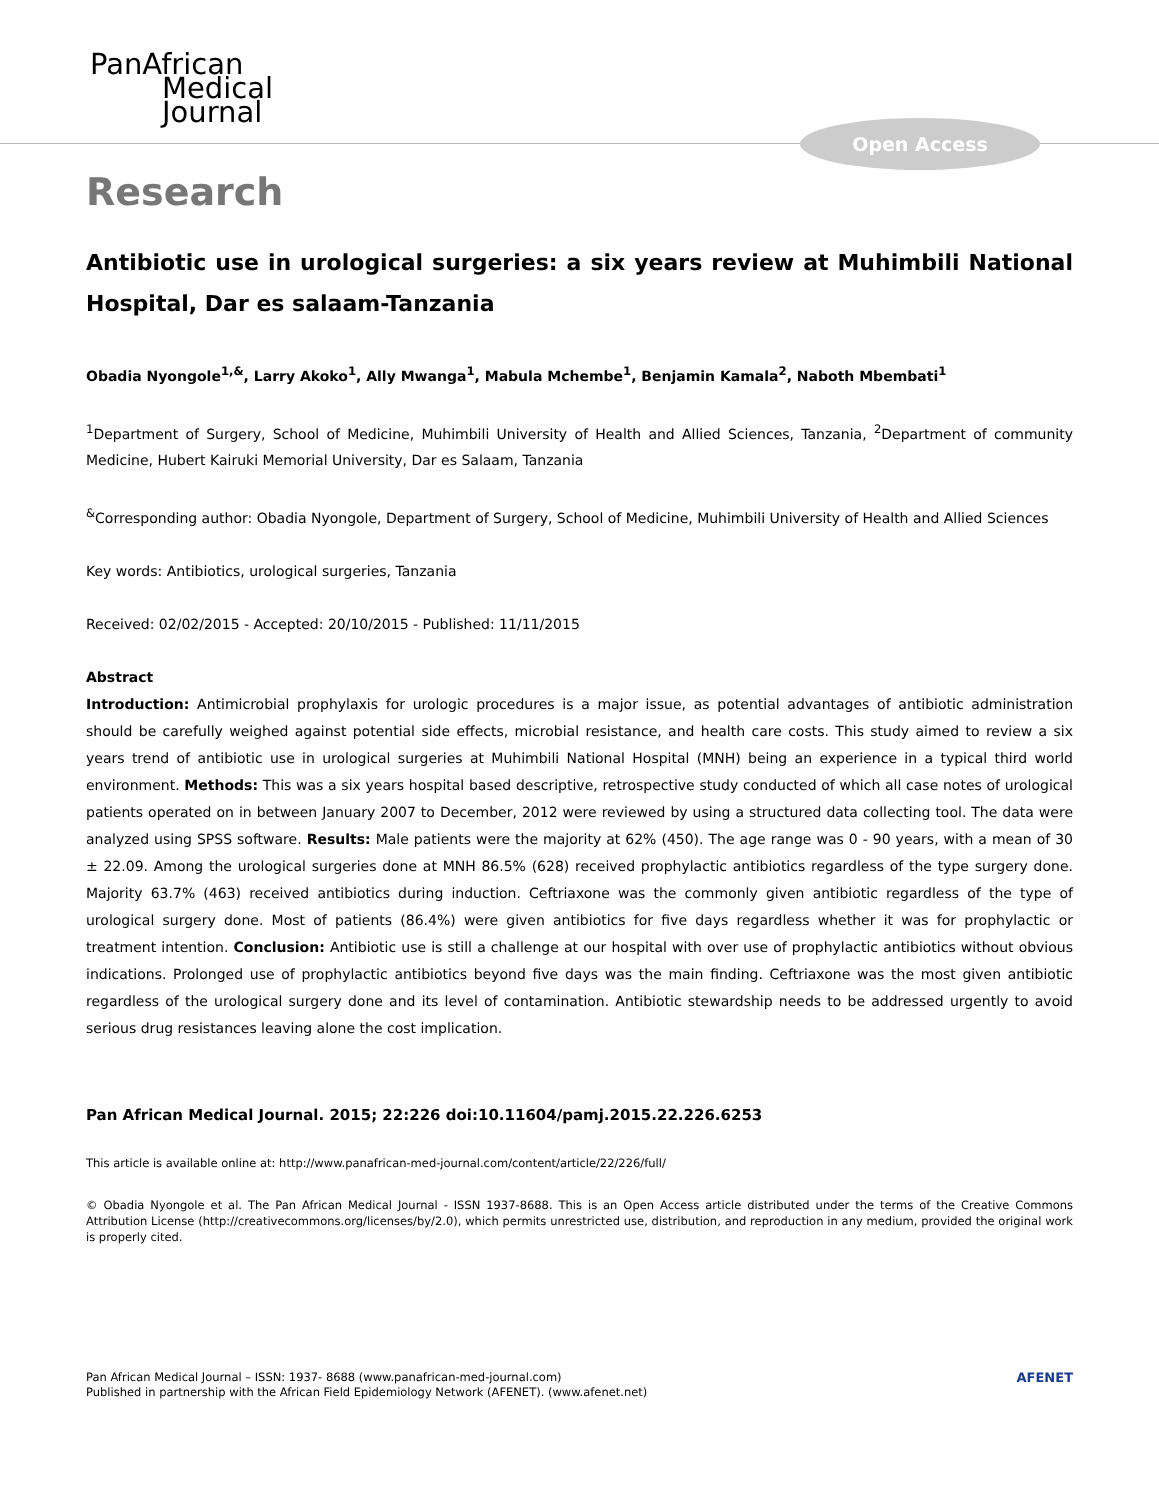PanAfrican
Medical
Journal
Open Access
Research
Antibiotic use in urological surgeries: a six years review at Muhimbili National Hospital, Dar es salaam-Tanzania
Obadia Nyongole<sup>1,&</sup>, Larry Akoko<sup>1</sup>, Ally Mwanga<sup>1</sup>, Mabula Mchembe<sup>1</sup>, Benjamin Kamala<sup>2</sup>, Naboth Mbembati<sup>1</sup>
<sup>1</sup> Department of Surgery, School of Medicine, Muhimbili University of Health and Allied Sciences, Tanzania, <sup>2</sup>Department of community Medicine, Hubert Kairuki Memorial University, Dar es Salaam, Tanzania
<sup>&</sup>Corresponding author: Obadia Nyongole, Department of Surgery, School of Medicine, Muhimbili University of Health and Allied Sciences
Key words: Antibiotics, urological surgeries, Tanzania
Received: 02/02/2015 - Accepted: 20/10/2015 - Published: 11/11/2015
Abstract
Introduction: Antimicrobial prophylaxis for urologic procedures is a major issue, as potential advantages of antibiotic administration should be carefully weighed against potential side effects, microbial resistance, and health care costs. This study aimed to review a six years trend of antibiotic use in urological surgeries at Muhimbili National Hospital (MNH) being an experience in a typical third world environment. Methods: This was a six years hospital based descriptive, retrospective study conducted of which all case notes of urological patients operated on in between January 2007 to December, 2012 were reviewed by using a structured data collecting tool. The data were analyzed using SPSS software. Results: Male patients were the majority at 62% (450). The age range was 0 - 90 years, with a mean of 30 ± 22.09. Among the urological surgeries done at MNH 86.5% (628) received prophylactic antibiotics regardless of the type surgery done. Majority 63.7% (463) received antibiotics during induction. Ceftriaxone was the commonly given antibiotic regardless of the type of urological surgery done. Most of patients (86.4%) were given antibiotics for five days regardless whether it was for prophylactic or treatment intention. Conclusion: Antibiotic use is still a challenge at our hospital with over use of prophylactic antibiotics without obvious indications. Prolonged use of prophylactic antibiotics beyond five days was the main finding. Ceftriaxone was the most given antibiotic regardless of the urological surgery done and its level of contamination. Antibiotic stewardship needs to be addressed urgently to avoid serious drug resistances leaving alone the cost implication.
Pan African Medical Journal. 2015; 22:226 doi:10.11604/pamj.2015.22.226.6253
This article is available online at: http://www.panafrican-med-journal.com/content/article/22/226/full/
© Obadia Nyongole et al. The Pan African Medical Journal - ISSN 1937-8688. This is an Open Access article distributed under the terms of the Creative Commons Attribution License (http://creativecommons.org/licenses/by/2.0), which permits unrestricted use, distribution, and reproduction in any medium, provided the original work is properly cited.
Pan African Medical Journal – ISSN: 1937- 8688 (www.panafrican-med-journal.com)
Published in partnership with the African Field Epidemiology Network (AFENET). (www.afenet.net)
AFENET